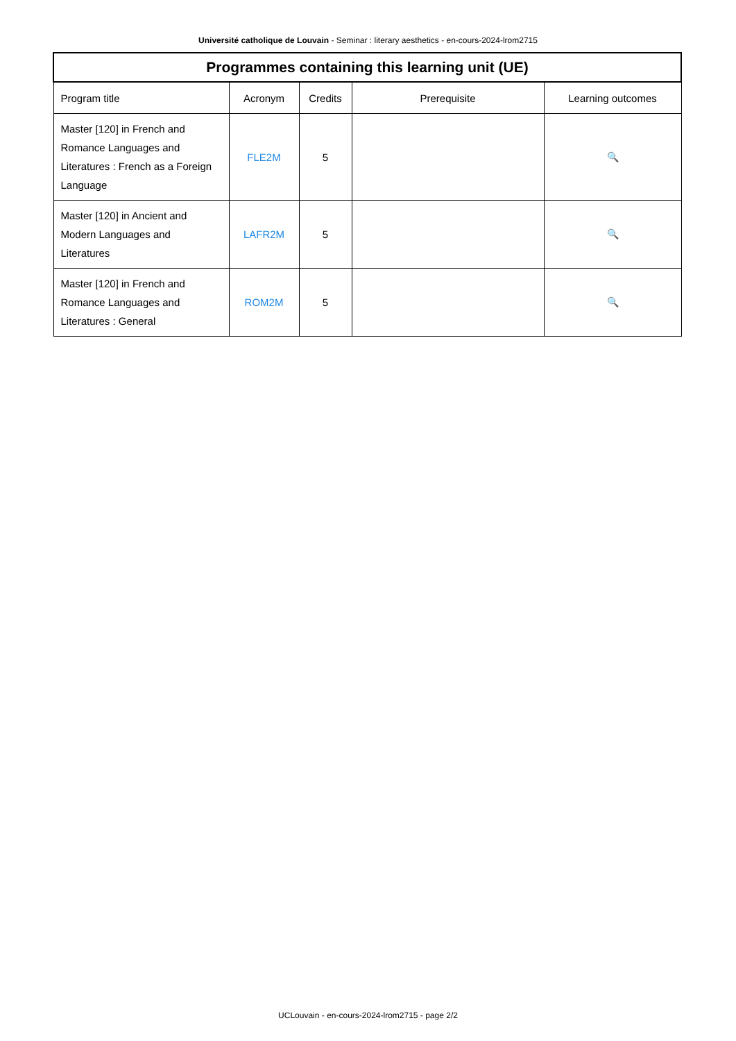Université catholique de Louvain - Seminar : literary aesthetics - en-cours-2024-lrom2715
| Programmes containing this learning unit (UE) | | | | |
| --- | --- | --- | --- | --- |
| Program title | Acronym | Credits | Prerequisite | Learning outcomes |
| Master [120] in French and Romance Languages and Literatures : French as a Foreign Language | FLE2M | 5 | | 🔍 |
| Master [120] in Ancient and Modern Languages and Literatures | LAFR2M | 5 | | 🔍 |
| Master [120] in French and Romance Languages and Literatures : General | ROM2M | 5 | | 🔍 |
UCLouvain - en-cours-2024-lrom2715 - page 2/2